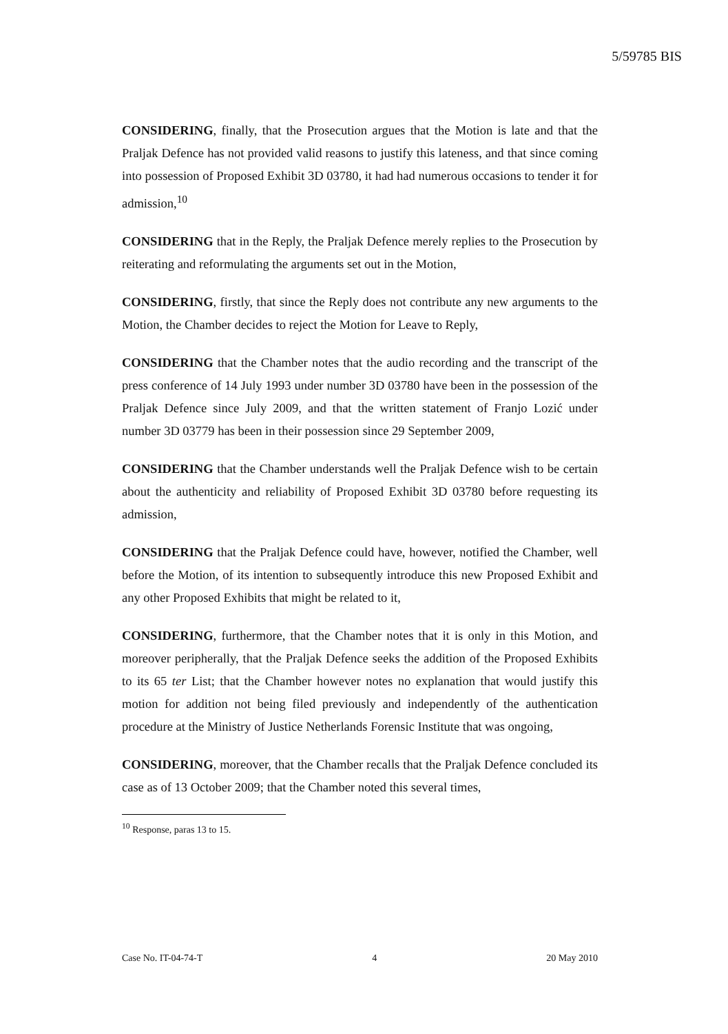5/59785 BIS
CONSIDERING, finally, that the Prosecution argues that the Motion is late and that the Praljak Defence has not provided valid reasons to justify this lateness, and that since coming into possession of Proposed Exhibit 3D 03780, it had had numerous occasions to tender it for admission,<sup>10</sup>
CONSIDERING that in the Reply, the Praljak Defence merely replies to the Prosecution by reiterating and reformulating the arguments set out in the Motion,
CONSIDERING, firstly, that since the Reply does not contribute any new arguments to the Motion, the Chamber decides to reject the Motion for Leave to Reply,
CONSIDERING that the Chamber notes that the audio recording and the transcript of the press conference of 14 July 1993 under number 3D 03780 have been in the possession of the Praljak Defence since July 2009, and that the written statement of Franjo Lozić under number 3D 03779 has been in their possession since 29 September 2009,
CONSIDERING that the Chamber understands well the Praljak Defence wish to be certain about the authenticity and reliability of Proposed Exhibit 3D 03780 before requesting its admission,
CONSIDERING that the Praljak Defence could have, however, notified the Chamber, well before the Motion, of its intention to subsequently introduce this new Proposed Exhibit and any other Proposed Exhibits that might be related to it,
CONSIDERING, furthermore, that the Chamber notes that it is only in this Motion, and moreover peripherally, that the Praljak Defence seeks the addition of the Proposed Exhibits to its 65 ter List; that the Chamber however notes no explanation that would justify this motion for addition not being filed previously and independently of the authentication procedure at the Ministry of Justice Netherlands Forensic Institute that was ongoing,
CONSIDERING, moreover, that the Chamber recalls that the Praljak Defence concluded its case as of 13 October 2009; that the Chamber noted this several times,
<sup>10</sup> Response, paras 13 to 15.
Case No. IT-04-74-T 4 20 May 2010